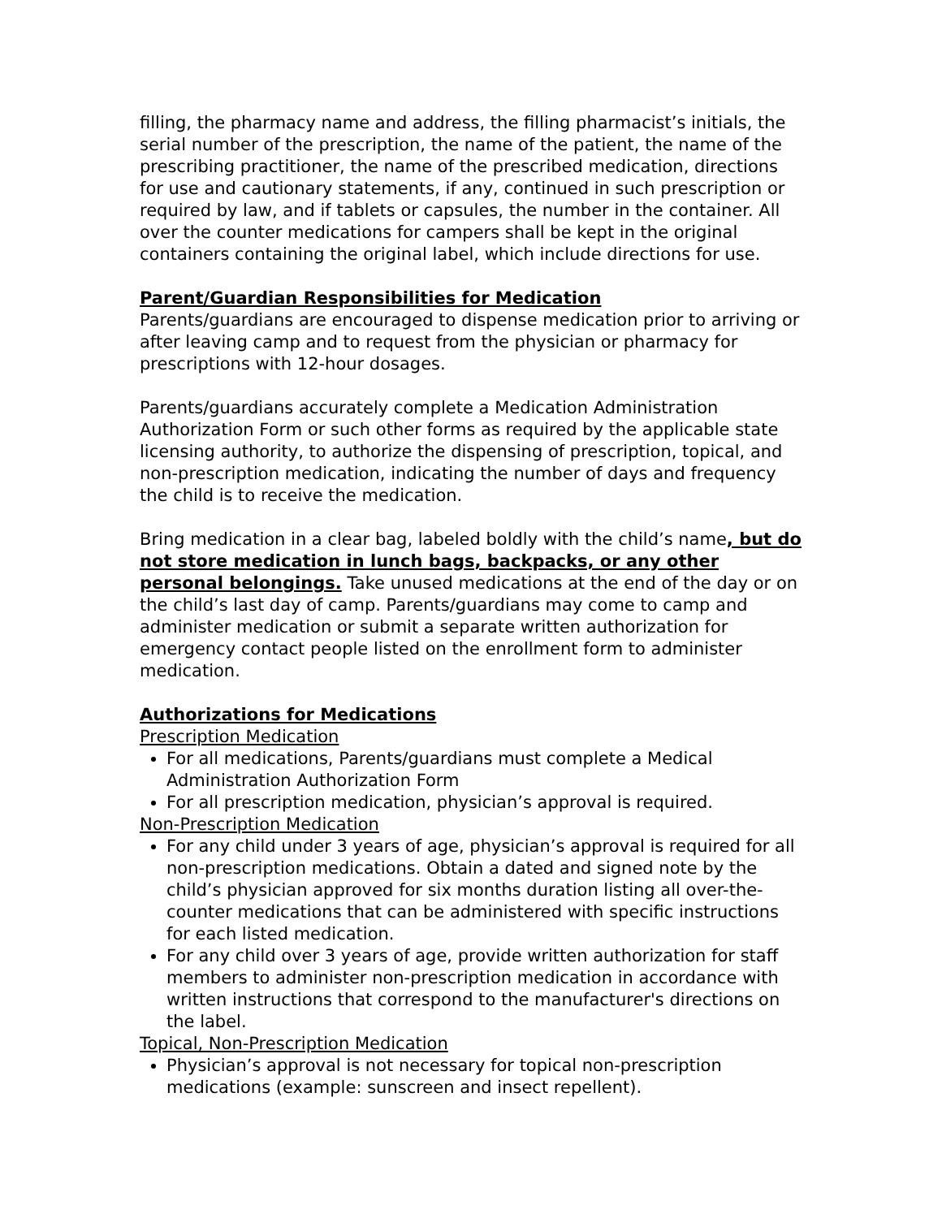filling, the pharmacy name and address, the filling pharmacist’s initials, the serial number of the prescription, the name of the patient, the name of the prescribing practitioner, the name of the prescribed medication, directions for use and cautionary statements, if any, continued in such prescription or required by law, and if tablets or capsules, the number in the container. All over the counter medications for campers shall be kept in the original containers containing the original label, which include directions for use.
Parent/Guardian Responsibilities for Medication
Parents/guardians are encouraged to dispense medication prior to arriving or after leaving camp and to request from the physician or pharmacy for prescriptions with 12-hour dosages.
Parents/guardians accurately complete a Medication Administration Authorization Form or such other forms as required by the applicable state licensing authority, to authorize the dispensing of prescription, topical, and non-prescription medication, indicating the number of days and frequency the child is to receive the medication.
Bring medication in a clear bag, labeled boldly with the child’s name, but do not store medication in lunch bags, backpacks, or any other personal belongings. Take unused medications at the end of the day or on the child’s last day of camp. Parents/guardians may come to camp and administer medication or submit a separate written authorization for emergency contact people listed on the enrollment form to administer medication.
Authorizations for Medications
Prescription Medication
For all medications, Parents/guardians must complete a Medical Administration Authorization Form
For all prescription medication, physician’s approval is required.
Non-Prescription Medication
For any child under 3 years of age, physician’s approval is required for all non-prescription medications. Obtain a dated and signed note by the child’s physician approved for six months duration listing all over-the-counter medications that can be administered with specific instructions for each listed medication.
For any child over 3 years of age, provide written authorization for staff members to administer non-prescription medication in accordance with written instructions that correspond to the manufacturer's directions on the label.
Topical, Non-Prescription Medication
Physician’s approval is not necessary for topical non-prescription medications (example: sunscreen and insect repellent).